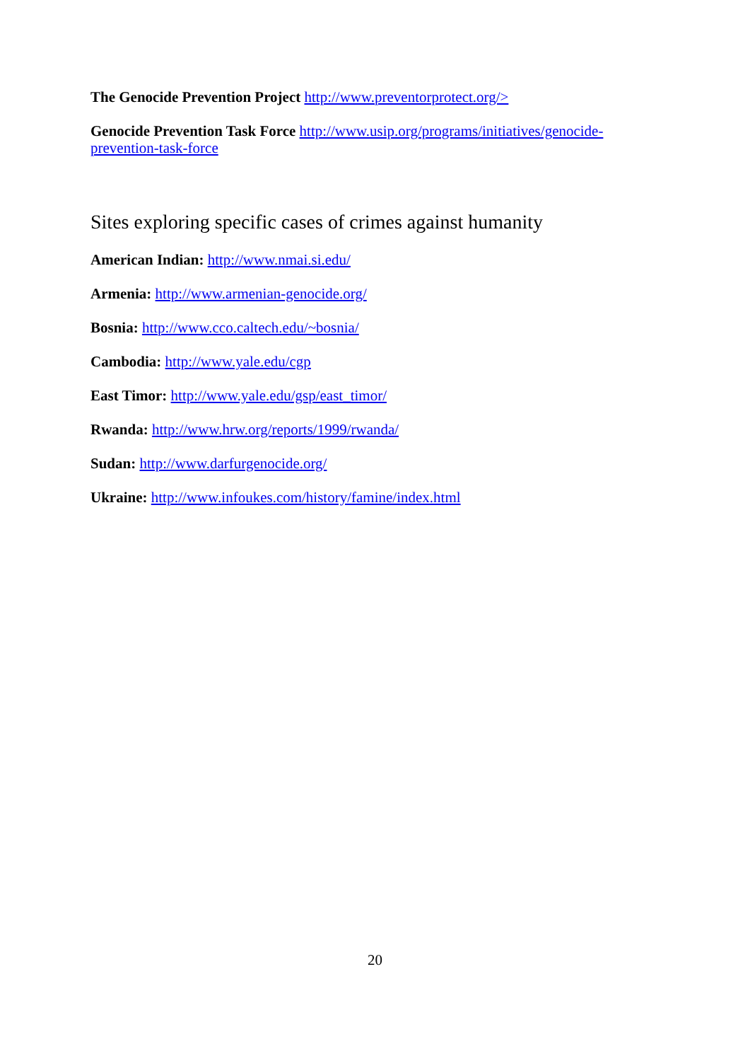The Genocide Prevention Project http://www.preventorprotect.org/>
Genocide Prevention Task Force http://www.usip.org/programs/initiatives/genocide-prevention-task-force
Sites exploring specific cases of crimes against humanity
American Indian: http://www.nmai.si.edu/
Armenia: http://www.armenian-genocide.org/
Bosnia: http://www.cco.caltech.edu/~bosnia/
Cambodia: http://www.yale.edu/cgp
East Timor: http://www.yale.edu/gsp/east_timor/
Rwanda: http://www.hrw.org/reports/1999/rwanda/
Sudan: http://www.darfurgenocide.org/
Ukraine: http://www.infoukes.com/history/famine/index.html
20